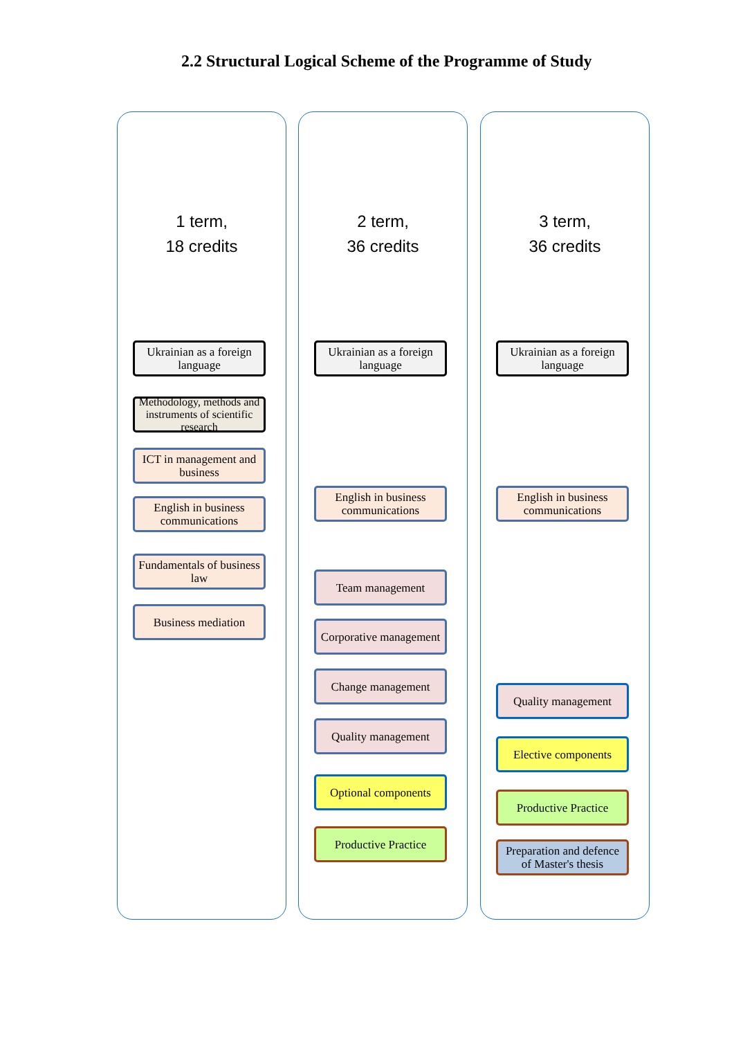2.2 Structural Logical Scheme of the Programme of Study
1 term,
18 credits
Ukrainian as a foreign language
Methodology, methods and instruments of scientific research
ICT in management and business
English in business communications
Fundamentals of business law
Business mediation
2 term,
36 credits
Ukrainian as a foreign language
English in business communications
Team management
Corporative management
Change management
Quality management
Optional components
Productive Practice
3 term,
36 credits
Ukrainian as a foreign language
English in business communications
Quality management
Elective components
Productive Practice
Preparation and defence of Master's thesis